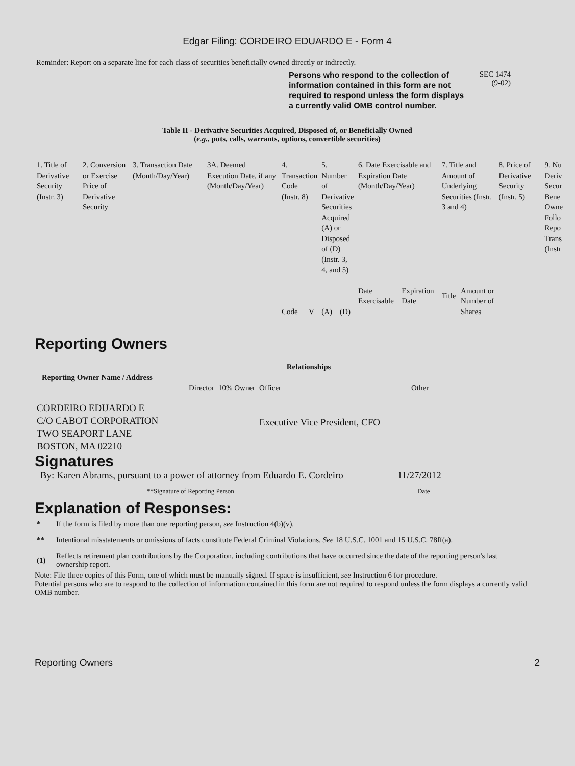Edgar Filing: CORDEIRO EDUARDO E - Form 4
Reminder: Report on a separate line for each class of securities beneficially owned directly or indirectly.
Persons who respond to the collection of information contained in this form are not required to respond unless the form displays a currently valid OMB control number.
SEC 1474
(9-02)
Table II - Derivative Securities Acquired, Disposed of, or Beneficially Owned
(e.g., puts, calls, warrants, options, convertible securities)
| 1. Title of Derivative Security (Instr. 3) | 2. Conversion or Exercise Price of Derivative Security | 3. Transaction Date (Month/Day/Year) | 3A. Deemed Execution Date, if any (Month/Day/Year) | 4. Transaction Code (Instr. 8) | | 5. Number of Derivative Securities Acquired (A) or Disposed of (D) (Instr. 3, 4, and 5) | | 6. Date Exercisable and Expiration Date (Month/Day/Year) | | 7. Title and Amount of Underlying Securities (Instr. 3 and 4) | | 8. Price of Derivative Security (Instr. 5) | 9. Nu Deriv Secur Bene Owne Follo Repo Trans (Instr |
| | | | | Code | V | (A) | (D) | Date Exercisable | Expiration Date | Title | Amount or Number of Shares | | |
Reporting Owners
| Reporting Owner Name / Address | Relationships | | | |
| --- | --- | --- | --- | --- |
| | Director | 10% Owner | Officer | Other |
| CORDEIRO EDUARDO E C/O CABOT CORPORATION TWO SEAPORT LANE BOSTON, MA 02210 | | | Executive Vice President, CFO | |
Signatures
By: Karen Abrams, pursuant to a power of attorney from Eduardo E. Cordeiro
11/27/2012
**Signature of Reporting Person Date
Explanation of Responses:
| * | If the form is filed by more than one reporting person, see Instruction 4(b)(v). |
| ** | Intentional misstatements or omissions of facts constitute Federal Criminal Violations. See 18 U.S.C. 1001 and 15 U.S.C. 78ff(a). |
| (1) | Reflects retirement plan contributions by the Corporation, including contributions that have occurred since the date of the reporting person's last ownership report. |
Note: File three copies of this Form, one of which must be manually signed. If space is insufficient, see Instruction 6 for procedure.
Potential persons who are to respond to the collection of information contained in this form are not required to respond unless the form displays a currently valid OMB number.
Reporting Owners 2